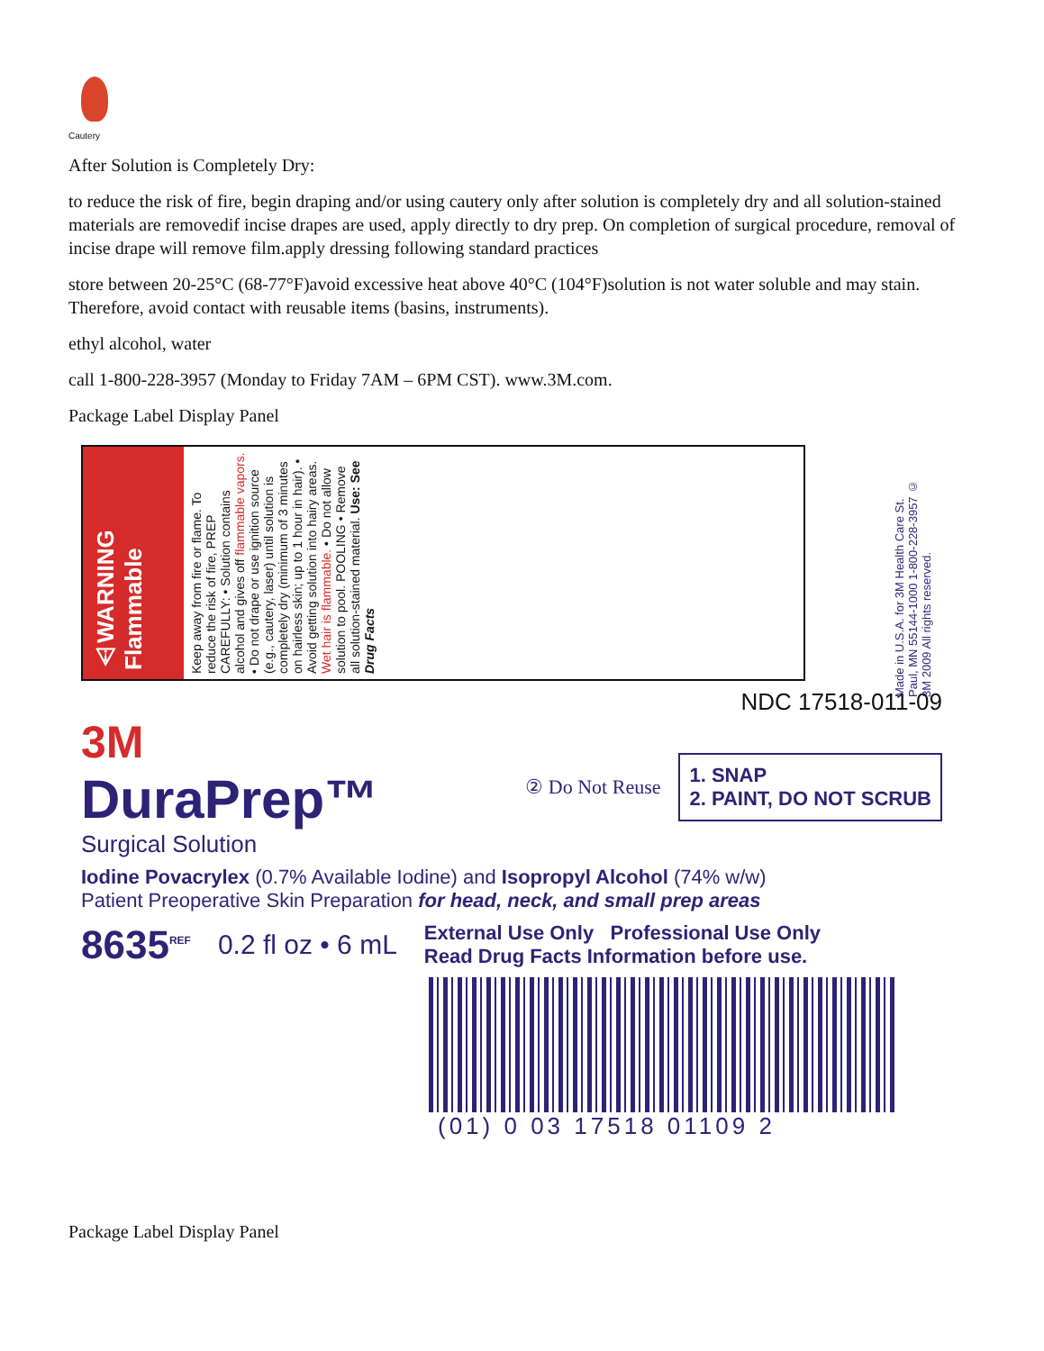Cautery
After Solution is Completely Dry:
to reduce the risk of fire, begin draping and/or using cautery only after solution is completely dry and all solution-stained materials are removedif incise drapes are used, apply directly to dry prep. On completion of surgical procedure, removal of incise drape will remove film.apply dressing following standard practices
store between 20-25°C (68-77°F)avoid excessive heat above 40°C (104°F)solution is not water soluble and may stain. Therefore, avoid contact with reusable items (basins, instruments).
ethyl alcohol, water
call 1-800-228-3957 (Monday to Friday 7AM – 6PM CST). www.3M.com.
Package Label Display Panel
⚠WARNING Flammable
Keep away from fire or flame. To reduce the risk of fire, PREP CAREFULLY: • Solution contains alcohol and gives off flammable vapors. • Do not drape or use ignition source (e.g., cautery, laser) until solution is completely dry (minimum of 3 minutes on hairless skin; up to 1 hour in hair). • Avoid getting solution into hairy areas. Wet hair is flammable. • Do not allow solution to pool. POOLING • Remove all solution-stained material. Use: See Drug Facts
Made in U.S.A. for 3M Health Care St. Paul, MN 55144-1000 1-800-228-3957 © 3M 2009 All rights reserved.
NDC 17518-011-09
3M
DuraPrep™
Surgical Solution
② Do Not Reuse
1. SNAP
2. PAINT, DO NOT SCRUB
Iodine Povacrylex (0.7% Available Iodine) and Isopropyl Alcohol (74% w/w)
Patient Preoperative Skin Preparation for head, neck, and small prep areas
8635<sup>REF</sup> 0.2 fl oz • 6 mL External Use Only Professional Use Only
Read Drug Facts Information before use.
(01) 0 03 17518 01109 2
Package Label Display Panel